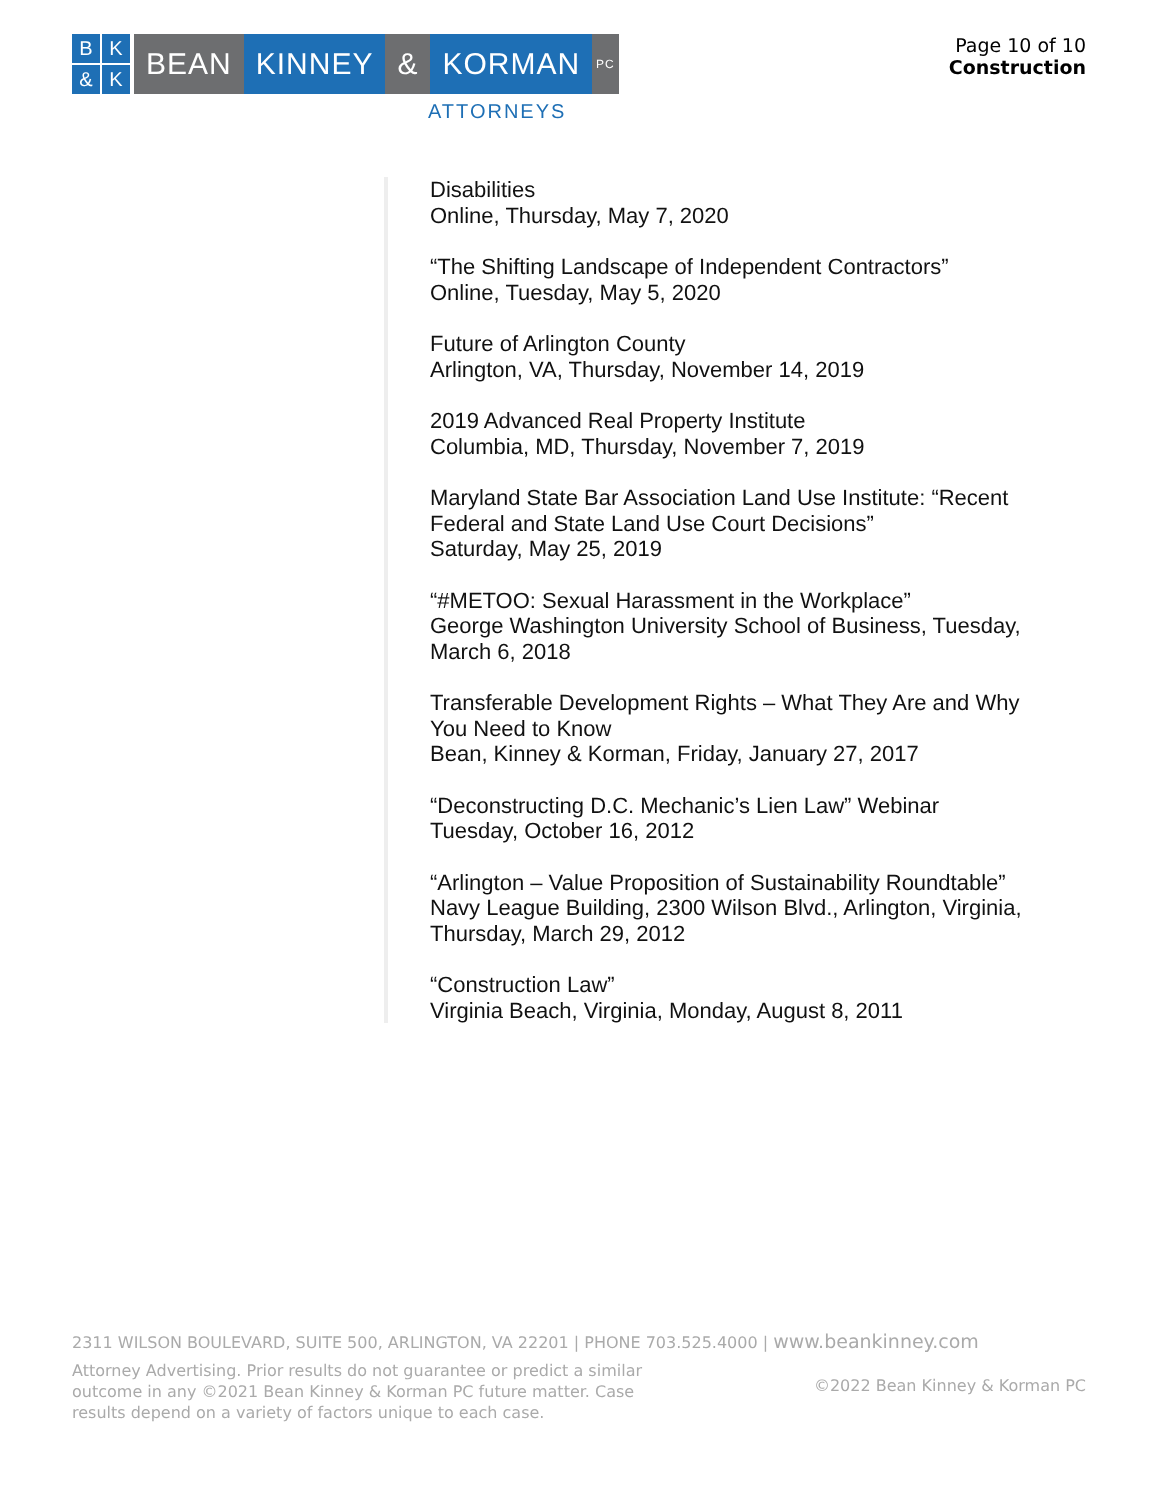BK & K
BEAN KINNEY & KORMAN
PC
ATTORNEYS
Page 10 of 10
Construction
Disabilities
Online, Thursday, May 7, 2020
“The Shifting Landscape of Independent Contractors”
Online, Tuesday, May 5, 2020
Future of Arlington County
Arlington, VA, Thursday, November 14, 2019
2019 Advanced Real Property Institute
Columbia, MD, Thursday, November 7, 2019
Maryland State Bar Association Land Use Institute: “Recent
Federal and State Land Use Court Decisions”
Saturday, May 25, 2019
“#METOO: Sexual Harassment in the Workplace”
George Washington University School of Business, Tuesday,
March 6, 2018
Transferable Development Rights – What They Are and Why
You Need to Know
Bean, Kinney & Korman, Friday, January 27, 2017
“Deconstructing D.C. Mechanic’s Lien Law” Webinar
Tuesday, October 16, 2012
“Arlington – Value Proposition of Sustainability Roundtable”
Navy League Building, 2300 Wilson Blvd., Arlington, Virginia,
Thursday, March 29, 2012
“Construction Law”
Virginia Beach, Virginia, Monday, August 8, 2011
2311 WILSON BOULEVARD, SUITE 500, ARLINGTON, VA 22201 | PHONE 703.525.4000 | www.beankinney.com
Attorney Advertising. Prior results do not guarantee or predict a similar outcome in any ©2021 Bean Kinney & Korman PC future matter. Case results depend on a variety of factors unique to each case.
©2022 Bean Kinney & Korman PC